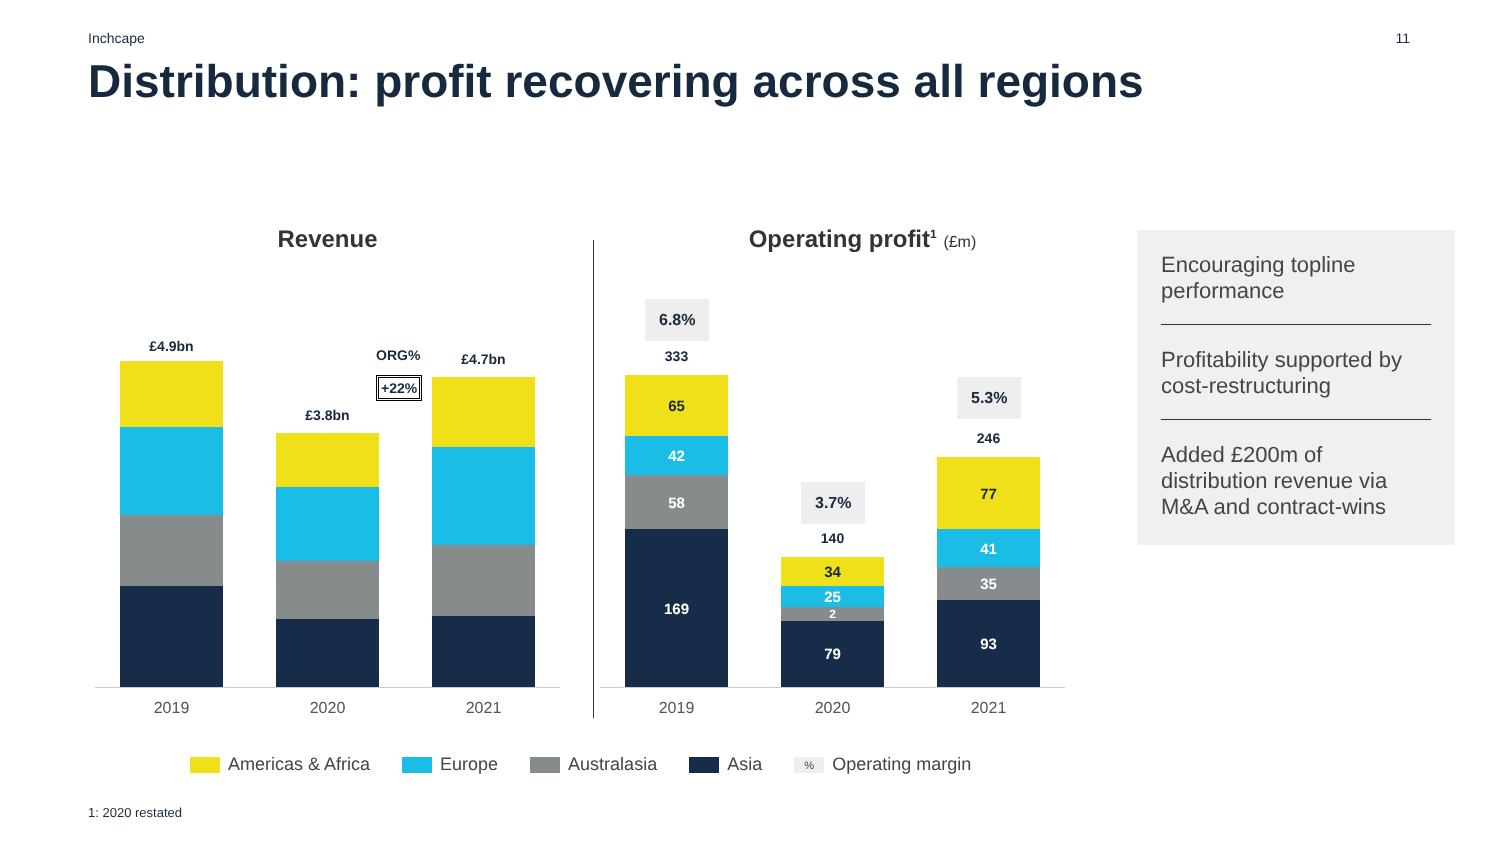Inchcape 11
Distribution: profit recovering across all regions
Revenue
£4.9bn
£3.8bn
ORG%
+22%
£4.7bn
2019 2020 2021
Operating profit<sup>1</sup> (£m)
6.8%
333
65
42
58
169
3.7%
140
34
25
2
79
5.3%
246
77
41
35
93
2019 2020 2021
Encouraging topline performance
Profitability supported by cost-restructuring
Added £200m of distribution revenue via M&A and contract-wins
Americas & Africa Europe Australasia Asia% Operating margin
1: 2020 restated